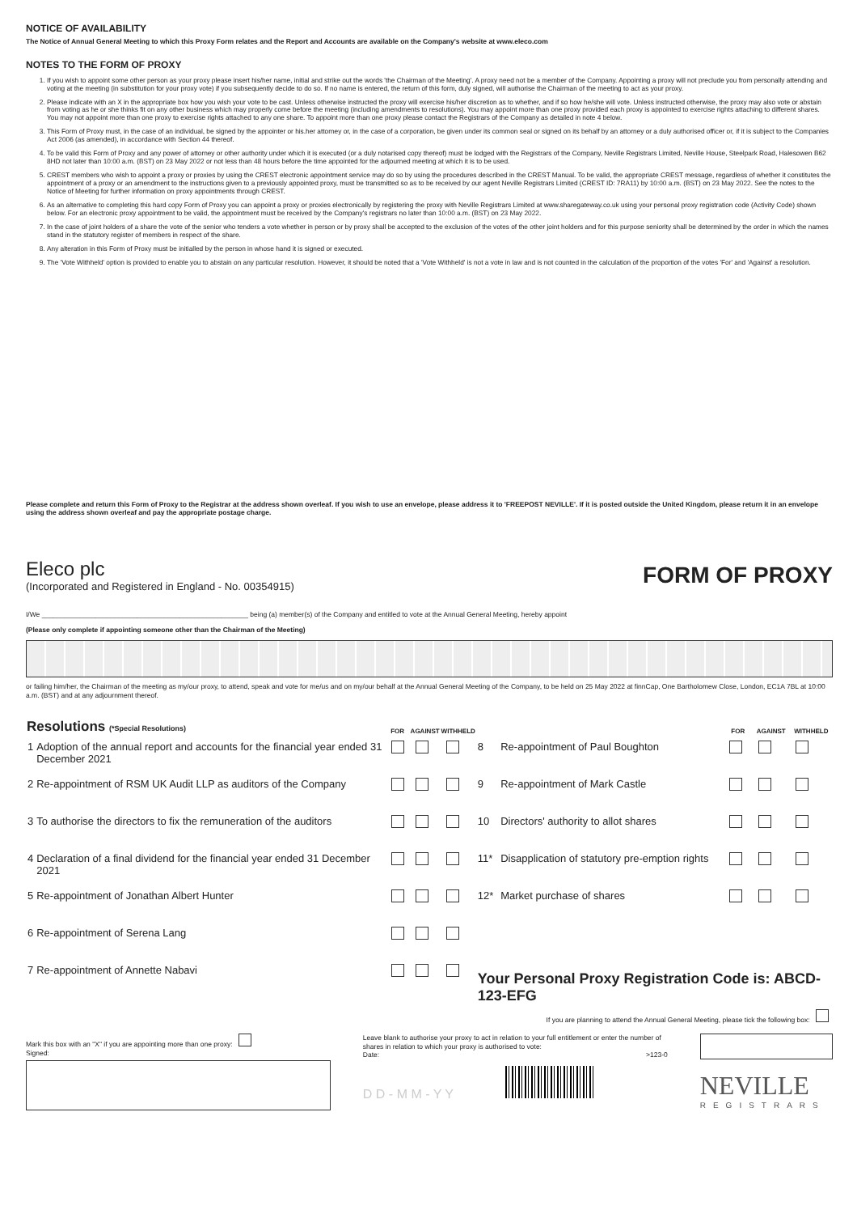NOTICE OF AVAILABILITY
The Notice of Annual General Meeting to which this Proxy Form relates and the Report and Accounts are available on the Company's website at www.eleco.com
NOTES TO THE FORM OF PROXY
1. If you wish to appoint some other person as your proxy please insert his/her name, initial and strike out the words 'the Chairman of the Meeting'. A proxy need not be a member of the Company. Appointing a proxy will not preclude you from personally attending and voting at the meeting (in substitution for your proxy vote) if you subsequently decide to do so. If no name is entered, the return of this form, duly signed, will authorise the Chairman of the meeting to act as your proxy.
2. Please indicate with an X in the appropriate box how you wish your vote to be cast. Unless otherwise instructed the proxy will exercise his/her discretion as to whether, and if so how he/she will vote. Unless instructed otherwise, the proxy may also vote or abstain from voting as he or she thinks fit on any other business which may properly come before the meeting (including amendments to resolutions). You may appoint more than one proxy provided each proxy is appointed to exercise rights attaching to different shares. You may not appoint more than one proxy to exercise rights attached to any one share. To appoint more than one proxy please contact the Registrars of the Company as detailed in note 4 below.
3. This Form of Proxy must, in the case of an individual, be signed by the appointer or his.her attorney or, in the case of a corporation, be given under its common seal or signed on its behalf by an attorney or a duly authorised officer or, if it is subject to the Companies Act 2006 (as amended), in accordance with Section 44 thereof.
4. To be valid this Form of Proxy and any power of attorney or other authority under which it is executed (or a duly notarised copy thereof) must be lodged with the Registrars of the Company, Neville Registrars Limited, Neville House, Steelpark Road, Halesowen B62 8HD not later than 10:00 a.m. (BST) on 23 May 2022 or not less than 48 hours before the time appointed for the adjourned meeting at which it is to be used.
5. CREST members who wish to appoint a proxy or proxies by using the CREST electronic appointment service may do so by using the procedures described in the CREST Manual. To be valid, the appropriate CREST message, regardless of whether it constitutes the appointment of a proxy or an amendment to the instructions given to a previously appointed proxy, must be transmitted so as to be received by our agent Neville Registrars Limited (CREST ID: 7RA11) by 10:00 a.m. (BST) on 23 May 2022. See the notes to the Notice of Meeting for further information on proxy appointments through CREST.
6. As an alternative to completing this hard copy Form of Proxy you can appoint a proxy or proxies electronically by registering the proxy with Neville Registrars Limited at www.sharegateway.co.uk using your personal proxy registration code (Activity Code) shown below. For an electronic proxy appointment to be valid, the appointment must be received by the Company's registrars no later than 10:00 a.m. (BST) on 23 May 2022.
7. In the case of joint holders of a share the vote of the senior who tenders a vote whether in person or by proxy shall be accepted to the exclusion of the votes of the other joint holders and for this purpose seniority shall be determined by the order in which the names stand in the statutory register of members in respect of the share.
8. Any alteration in this Form of Proxy must be initialled by the person in whose hand it is signed or executed.
9. The 'Vote Withheld' option is provided to enable you to abstain on any particular resolution. However, it should be noted that a 'Vote Withheld' is not a vote in law and is not counted in the calculation of the proportion of the votes 'For' and 'Against' a resolution.
Please complete and return this Form of Proxy to the Registrar at the address shown overleaf. If you wish to use an envelope, please address it to 'FREEPOST NEVILLE'. If it is posted outside the United Kingdom, please return it in an envelope using the address shown overleaf and pay the appropriate postage charge.
Eleco plc
(Incorporated and Registered in England - No. 00354915)
FORM OF PROXY
I/We ______________________________________________________ being (a) member(s) of the Company and entitled to vote at the Annual General Meeting, hereby appoint
(Please only complete if appointing someone other than the Chairman of the Meeting)
or failing him/her, the Chairman of the meeting as my/our proxy, to attend, speak and vote for me/us and on my/our behalf at the Annual General Meeting of the Company, to be held on 25 May 2022 at finnCap, One Bartholomew Close, London, EC1A 7BL at 10:00 a.m. (BST) and at any adjournment thereof.
| Resolutions (*Special Resolutions) | | FOR | AGAINST | WITHHELD | | | FOR | AGAINST | WITHHELD |
| --- | --- | --- | --- | --- | --- | --- | --- | --- | --- |
| 1 | Adoption of the annual report and accounts for the financial year ended 31 December 2021 | | | | 8 | Re-appointment of Paul Boughton | | | |
| 2 | Re-appointment of RSM UK Audit LLP as auditors of the Company | | | | 9 | Re-appointment of Mark Castle | | | |
| 3 | To authorise the directors to fix the remuneration of the auditors | | | | 10 | Directors' authority to allot shares | | | |
| 4 | Declaration of a final dividend for the financial year ended 31 December 2021 | | | | 11* | Disapplication of statutory pre-emption rights | | | |
| 5 | Re-appointment of Jonathan Albert Hunter | | | | 12* | Market purchase of shares | | | |
| 6 | Re-appointment of Serena Lang | | | | | | | | |
| 7 | Re-appointment of Annette Nabavi | | | | Your Personal Proxy Registration Code is: ABCD-123-EFG | | | | |
If you are planning to attend the Annual General Meeting, please tick the following box:
Mark this box with an "X" if you are appointing more than one proxy:
Signed:
Leave blank to authorise your proxy to act in relation to your full entitlement or enter the number of shares in relation to which your proxy is authorised to vote:
Date: >123-0
D D - M M - Y Y
NEVILLE
REGISTRARS